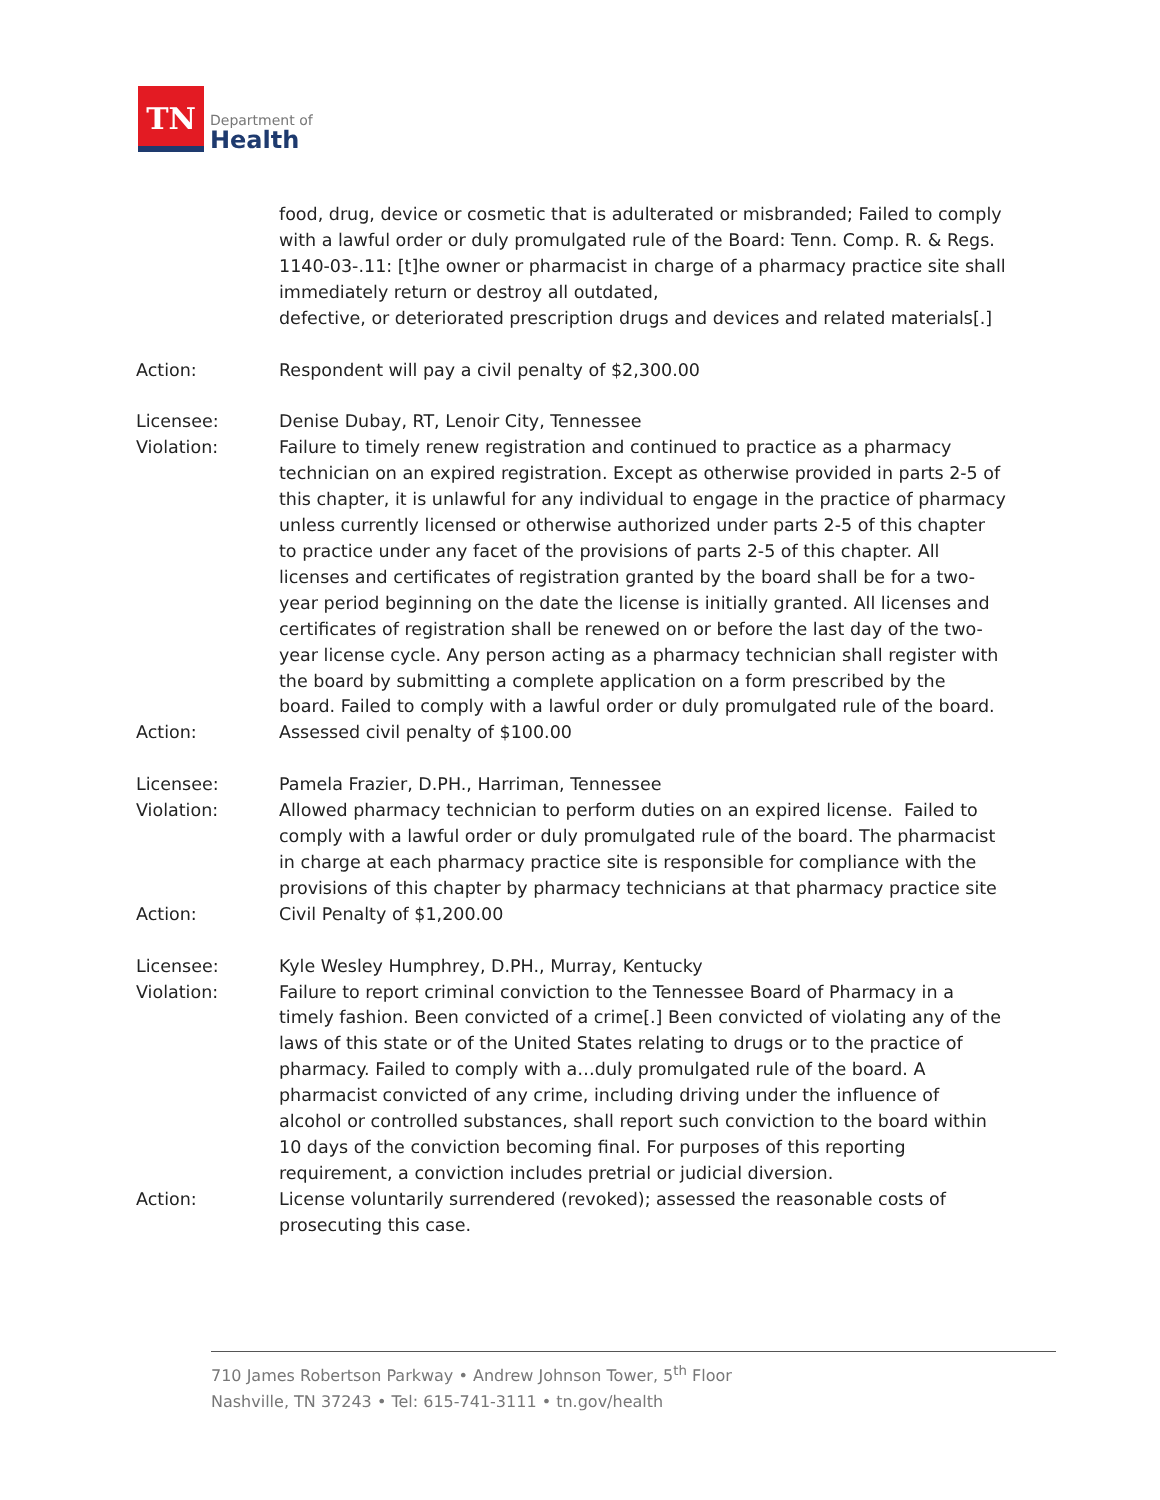TN
Department of
Health
food, drug, device or cosmetic that is adulterated or misbranded; Failed to comply with a lawful order or duly promulgated rule of the Board: Tenn. Comp. R. & Regs. 1140-03-.11: [t]he owner or pharmacist in charge of a pharmacy practice site shall immediately return or destroy all outdated,
defective, or deteriorated prescription drugs and devices and related materials[.]
Action: Respondent will pay a civil penalty of $2,300.00
Licensee: Denise Dubay, RT, Lenoir City, Tennessee
Violation: Failure to timely renew registration and continued to practice as a pharmacy technician on an expired registration. Except as otherwise provided in parts 2-5 of this chapter, it is unlawful for any individual to engage in the practice of pharmacy unless currently licensed or otherwise authorized under parts 2-5 of this chapter to practice under any facet of the provisions of parts 2-5 of this chapter. All licenses and certificates of registration granted by the board shall be for a two-year period beginning on the date the license is initially granted. All licenses and certificates of registration shall be renewed on or before the last day of the two-year license cycle. Any person acting as a pharmacy technician shall register with the board by submitting a complete application on a form prescribed by the board. Failed to comply with a lawful order or duly promulgated rule of the board.
Action: Assessed civil penalty of $100.00
Licensee: Pamela Frazier, D.PH., Harriman, Tennessee
Violation: Allowed pharmacy technician to perform duties on an expired license. Failed to comply with a lawful order or duly promulgated rule of the board. The pharmacist in charge at each pharmacy practice site is responsible for compliance with the provisions of this chapter by pharmacy technicians at that pharmacy practice site
Action: Civil Penalty of $1,200.00
Licensee: Kyle Wesley Humphrey, D.PH., Murray, Kentucky
Violation: Failure to report criminal conviction to the Tennessee Board of Pharmacy in a timely fashion. Been convicted of a crime[.] Been convicted of violating any of the laws of this state or of the United States relating to drugs or to the practice of pharmacy. Failed to comply with a…duly promulgated rule of the board. A pharmacist convicted of any crime, including driving under the influence of alcohol or controlled substances, shall report such conviction to the board within 10 days of the conviction becoming final. For purposes of this reporting requirement, a conviction includes pretrial or judicial diversion.
Action: License voluntarily surrendered (revoked); assessed the reasonable costs of prosecuting this case.
710 James Robertson Parkway • Andrew Johnson Tower, 5<sup>th</sup> Floor
Nashville, TN 37243 • Tel: 615-741-3111 • tn.gov/health